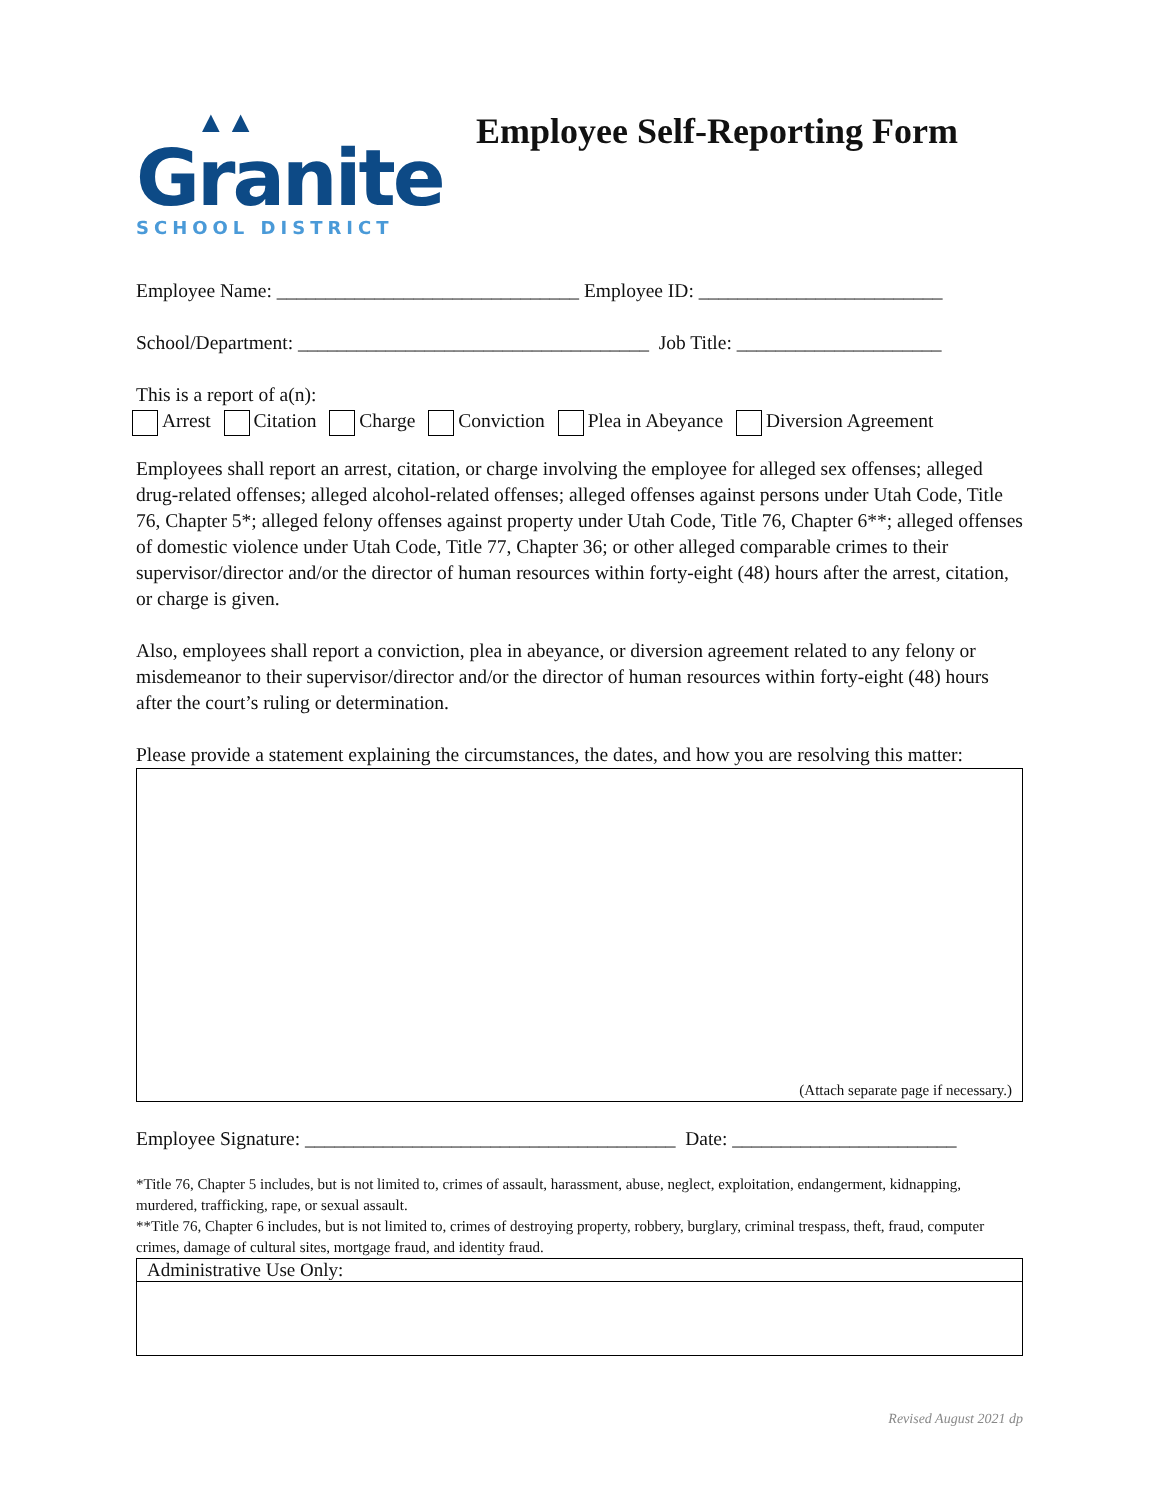▲▲
Granite
SCHOOL DISTRICT
Employee Self-Reporting Form
Employee Name: _______________________________ Employee ID: _________________________
School/Department: ____________________________________ Job Title: _____________________
This is a report of a(n):
Arrest Citation Charge Conviction Plea in Abeyance Diversion Agreement
Employees shall report an arrest, citation, or charge involving the employee for alleged sex offenses; alleged drug-related offenses; alleged alcohol-related offenses; alleged offenses against persons under Utah Code, Title 76, Chapter 5*; alleged felony offenses against property under Utah Code, Title 76, Chapter 6**; alleged offenses of domestic violence under Utah Code, Title 77, Chapter 36; or other alleged comparable crimes to their supervisor/director and/or the director of human resources within forty-eight (48) hours after the arrest, citation, or charge is given.
Also, employees shall report a conviction, plea in abeyance, or diversion agreement related to any felony or misdemeanor to their supervisor/director and/or the director of human resources within forty-eight (48) hours after the court’s ruling or determination.
Please provide a statement explaining the circumstances, the dates, and how you are resolving this matter:
(Attach separate page if necessary.)
Employee Signature: ______________________________________ Date: _______________________
*Title 76, Chapter 5 includes, but is not limited to, crimes of assault, harassment, abuse, neglect, exploitation, endangerment, kidnapping, murdered, trafficking, rape, or sexual assault.
**Title 76, Chapter 6 includes, but is not limited to, crimes of destroying property, robbery, burglary, criminal trespass, theft, fraud, computer crimes, damage of cultural sites, mortgage fraud, and identity fraud.
Administrative Use Only:
Revised August 2021 dp